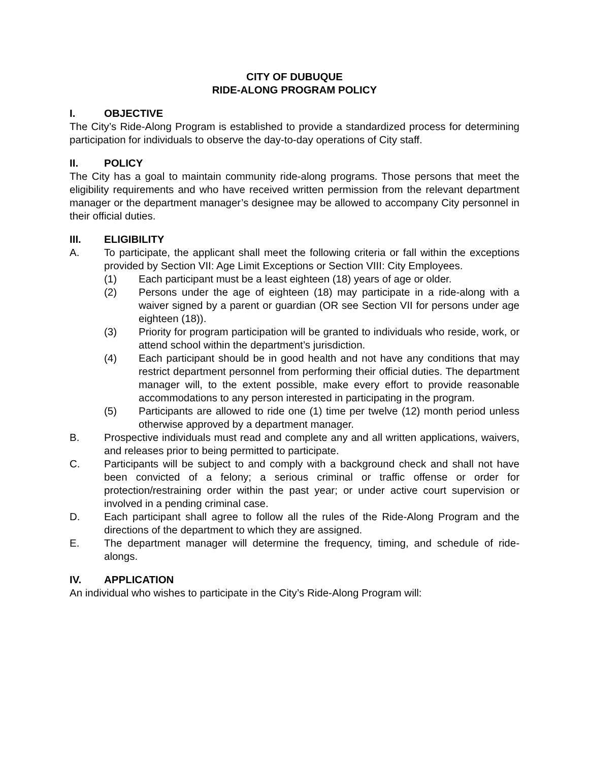CITY OF DUBUQUE
RIDE-ALONG PROGRAM POLICY
I. OBJECTIVE
The City’s Ride-Along Program is established to provide a standardized process for determining participation for individuals to observe the day-to-day operations of City staff.
II. POLICY
The City has a goal to maintain community ride-along programs. Those persons that meet the eligibility requirements and who have received written permission from the relevant department manager or the department manager’s designee may be allowed to accompany City personnel in their official duties.
III. ELIGIBILITY
A. To participate, the applicant shall meet the following criteria or fall within the exceptions provided by Section VII: Age Limit Exceptions or Section VIII: City Employees.
(1) Each participant must be a least eighteen (18) years of age or older.
(2) Persons under the age of eighteen (18) may participate in a ride-along with a waiver signed by a parent or guardian (OR see Section VII for persons under age eighteen (18)).
(3) Priority for program participation will be granted to individuals who reside, work, or attend school within the department’s jurisdiction.
(4) Each participant should be in good health and not have any conditions that may restrict department personnel from performing their official duties. The department manager will, to the extent possible, make every effort to provide reasonable accommodations to any person interested in participating in the program.
(5) Participants are allowed to ride one (1) time per twelve (12) month period unless otherwise approved by a department manager.
B. Prospective individuals must read and complete any and all written applications, waivers, and releases prior to being permitted to participate.
C. Participants will be subject to and comply with a background check and shall not have been convicted of a felony; a serious criminal or traffic offense or order for protection/restraining order within the past year; or under active court supervision or involved in a pending criminal case.
D. Each participant shall agree to follow all the rules of the Ride-Along Program and the directions of the department to which they are assigned.
E. The department manager will determine the frequency, timing, and schedule of ride-alongs.
IV. APPLICATION
An individual who wishes to participate in the City’s Ride-Along Program will: